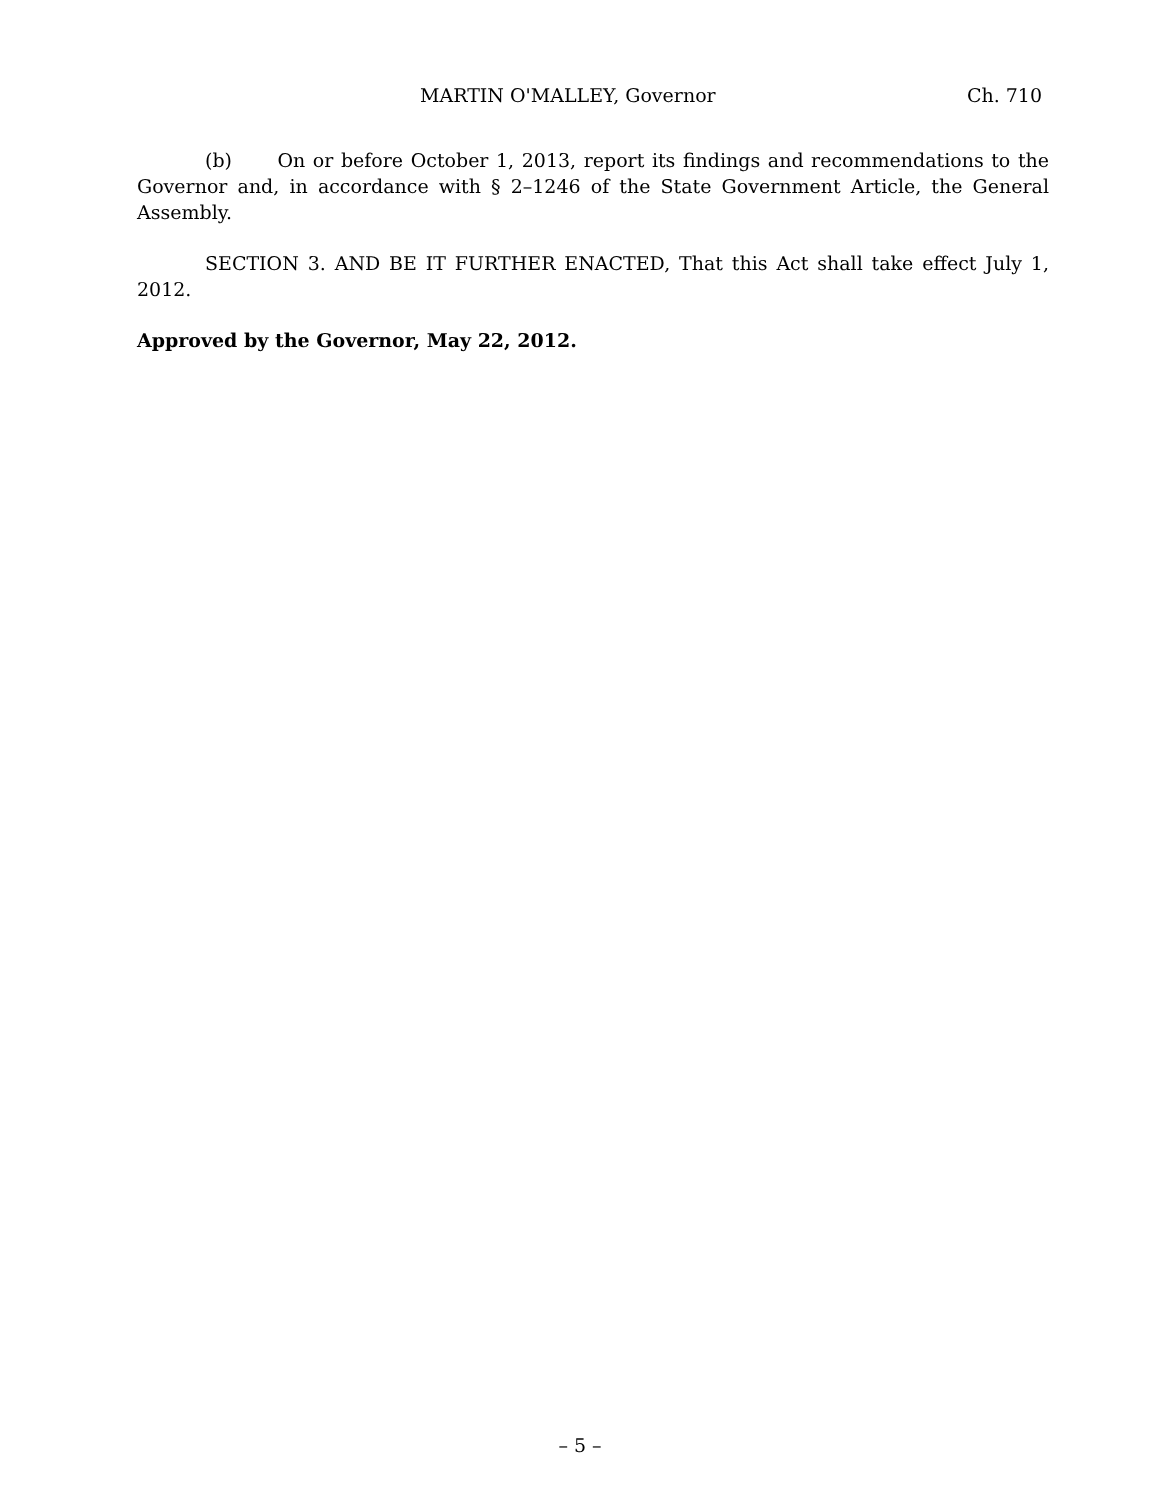MARTIN O'MALLEY, Governor Ch. 710
(b) On or before October 1, 2013, report its findings and recommendations to the Governor and, in accordance with § 2–1246 of the State Government Article, the General Assembly.
SECTION 3. AND BE IT FURTHER ENACTED, That this Act shall take effect July 1, 2012.
Approved by the Governor, May 22, 2012.
– 5 –